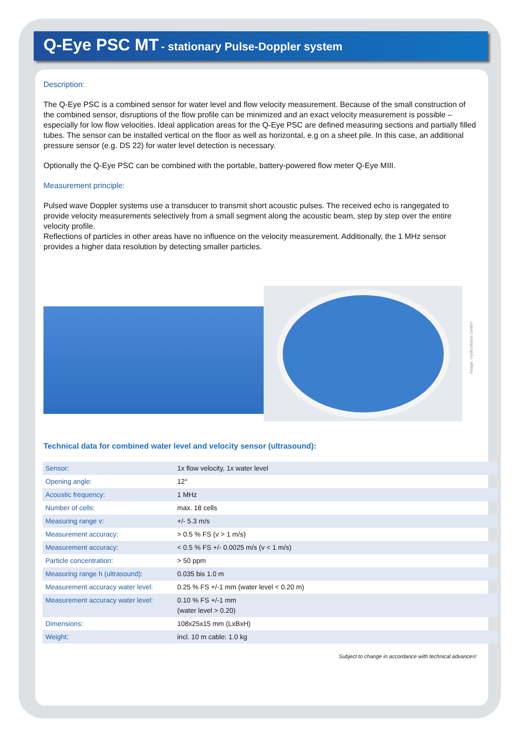Q-Eye PSC MT - stationary Pulse-Doppler system
Description:
The Q-Eye PSC is a combined sensor for water level and flow velocity measurement. Because of the small construction of the combined sensor, disruptions of the flow profile can be minimized and an exact velocity measurement is possible – especially for low flow velocities. Ideal application areas for the Q-Eye PSC are defined measuring sections and partially filled tubes. The sensor can be installed vertical on the floor as well as horizontal, e.g on a sheet pile. In this case, an additional pressure sensor (e.g. DS 22) for water level detection is necessary.
Optionally the Q-Eye PSC can be combined with the portable, battery-powered flow meter Q-Eye MIII.
Measurement principle:
Pulsed wave Doppler systems use a transducer to transmit short acoustic pulses. The received echo is rangegated to provide velocity measurements selectively from a small segment along the acoustic beam, step by step over the entire velocity profile.
Reflections of particles in other areas have no influence on the velocity measurement. Additionally, the 1 MHz sensor provides a higher data resolution by detecting smaller particles.
Image: HydroVision GmbH
Technical data for combined water level and velocity sensor (ultrasound):
| Sensor: | 1x flow velocity, 1x water level |
| Opening angle: | 12° |
| Acoustic frequency: | 1 MHz |
| Number of cells: | max. 18 cells |
| Measuring range v: | +/- 5.3 m/s |
| Measurement accuracy: | > 0.5 % FS (v > 1 m/s) |
| Measurement accuracy: | < 0.5 % FS +/- 0.0025 m/s (v < 1 m/s) |
| Particle concentration: | > 50 ppm |
| Measuring range h (ultrasound): | 0.035 bis 1.0 m |
| Measurement accuracy water level: | 0.25 % FS +/-1 mm (water level < 0.20 m) |
| Measurement accuracy water level: | 0.10 % FS +/-1 mm (water level > 0.20) |
| Dimensions: | 108x25x15 mm (LxBxH) |
| Weight: | incl. 10 m cable: 1.0 kg |
Subject to change in accordance with technical advances!